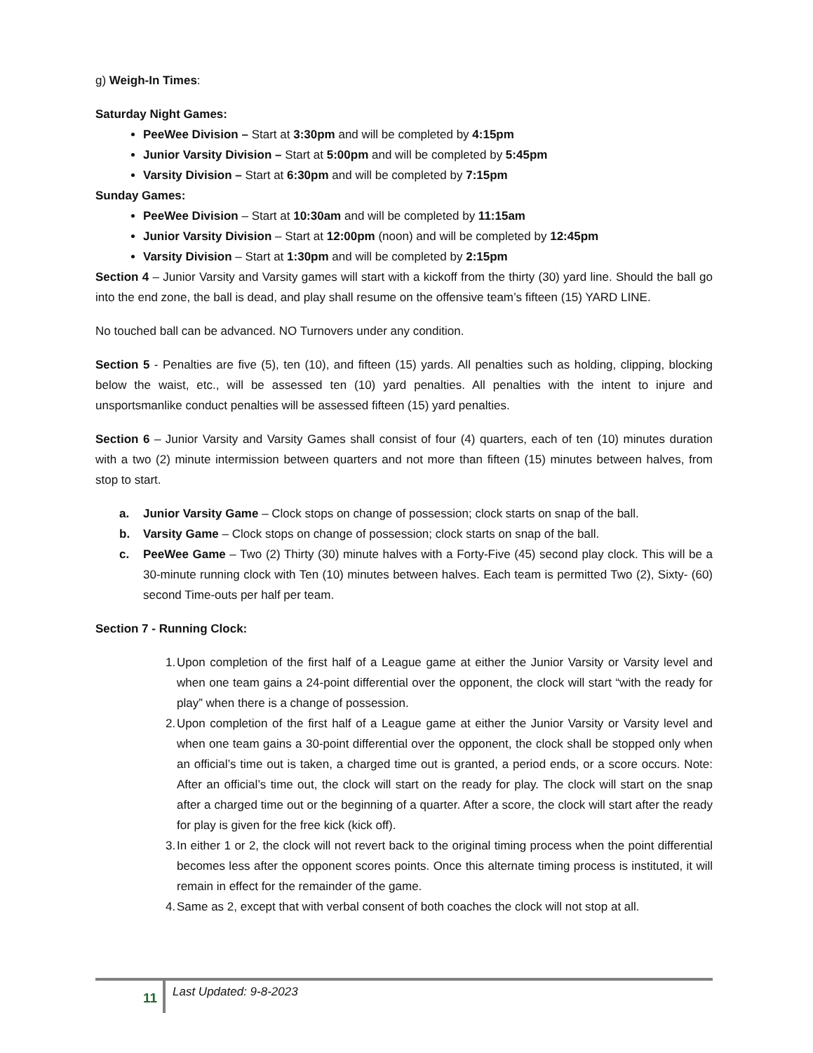g) Weigh-In Times:
Saturday Night Games:
PeeWee Division – Start at 3:30pm and will be completed by 4:15pm
Junior Varsity Division – Start at 5:00pm and will be completed by 5:45pm
Varsity Division – Start at 6:30pm and will be completed by 7:15pm
Sunday Games:
PeeWee Division – Start at 10:30am and will be completed by 11:15am
Junior Varsity Division – Start at 12:00pm (noon) and will be completed by 12:45pm
Varsity Division – Start at 1:30pm and will be completed by 2:15pm
Section 4 – Junior Varsity and Varsity games will start with a kickoff from the thirty (30) yard line. Should the ball go into the end zone, the ball is dead, and play shall resume on the offensive team’s fifteen (15) YARD LINE.
No touched ball can be advanced. NO Turnovers under any condition.
Section 5 - Penalties are five (5), ten (10), and fifteen (15) yards. All penalties such as holding, clipping, blocking below the waist, etc., will be assessed ten (10) yard penalties. All penalties with the intent to injure and unsportsmanlike conduct penalties will be assessed fifteen (15) yard penalties.
Section 6 – Junior Varsity and Varsity Games shall consist of four (4) quarters, each of ten (10) minutes duration with a two (2) minute intermission between quarters and not more than fifteen (15) minutes between halves, from stop to start.
a. Junior Varsity Game – Clock stops on change of possession; clock starts on snap of the ball.
b. Varsity Game – Clock stops on change of possession; clock starts on snap of the ball.
c. PeeWee Game – Two (2) Thirty (30) minute halves with a Forty-Five (45) second play clock. This will be a 30-minute running clock with Ten (10) minutes between halves. Each team is permitted Two (2), Sixty- (60) second Time-outs per half per team.
Section 7 - Running Clock:
1. Upon completion of the first half of a League game at either the Junior Varsity or Varsity level and when one team gains a 24-point differential over the opponent, the clock will start “with the ready for play” when there is a change of possession.
2. Upon completion of the first half of a League game at either the Junior Varsity or Varsity level and when one team gains a 30-point differential over the opponent, the clock shall be stopped only when an official’s time out is taken, a charged time out is granted, a period ends, or a score occurs. Note: After an official’s time out, the clock will start on the ready for play. The clock will start on the snap after a charged time out or the beginning of a quarter. After a score, the clock will start after the ready for play is given for the free kick (kick off).
3. In either 1 or 2, the clock will not revert back to the original timing process when the point differential becomes less after the opponent scores points. Once this alternate timing process is instituted, it will remain in effect for the remainder of the game.
4. Same as 2, except that with verbal consent of both coaches the clock will not stop at all.
11
Last Updated: 9-8-2023